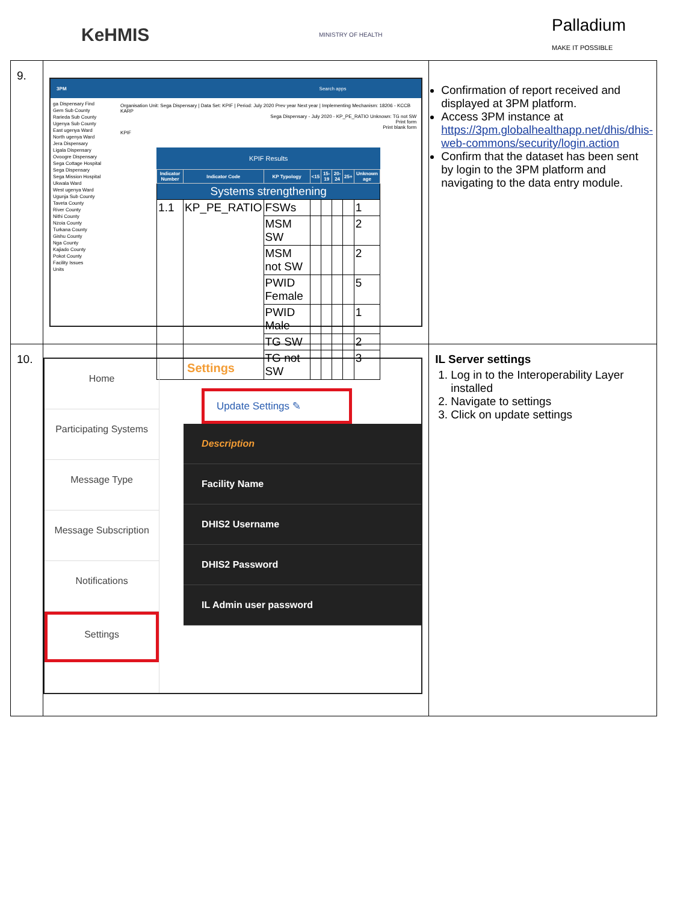KeHMIS MINISTRY OF HEALTH Palladium
MAKE IT POSSIBLE
| 9. | 3PM Search apps ga Dispensary Find Gem Sub County Rarieda Sub County Ugenya Sub County East ugenya Ward North ugenya Ward Jera Dispensary Ligala Dispensary Ovoogre Dispensary Sega Cottage Hospital Sega Dispensary Sega Mission Hospital Ukwala Ward West ugenya Ward Ugunja Sub County Taveta County River County Nithi County Nzoia County Turkana County Gishu County Nga County Kajiado County Pokot County Facility Issues Units Organisation Unit: Sega Dispensary / Data Set: KPIF / Period: July 2020 Prev year Next year / Implementing Mechanism: 18206 - KCCB KARP Sega Dispensary - July 2020 - KP_PE_RATIO Unknown: TG not SW Print form Print blank form KPIF KPIF Results / Indicator Number / Indicator Code / KP Typology / <15 / 15-19 / 20-24 / 25+ / Unknown age / / --- / --- / --- / --- / --- / --- / --- / --- / / Systems strengthening / / / / / / / / / 1.1 / KP_PE_RATIO / FSWs / / / / / 1 / / / / MSM SW / / / / / 2 / / / / MSM not SW / / / / / 2 / / / / PWID Female / / / / / 5 / / / / PWID Male / / / / / 1 / / / / TG SW / / / / / 2 / / / / TG not SW / / / / / 3 / | Confirmation of report received and displayed at 3PM platform. Access 3PM instance at https://3pm.globalhealthapp.net/dhis/dhis-web-commons/security/login.action Confirm that the dataset has been sent by login to the 3PM platform and navigating to the data entry module. |
| 10. | Home Participating Systems Message Type Message Subscription Notifications Settings Settings Update Settings ✎ Description Facility Name DHIS2 Username DHIS2 Password IL Admin user password | IL Server settings 1. Log in to the Interoperability Layer installed 2. Navigate to settings 3. Click on update settings |